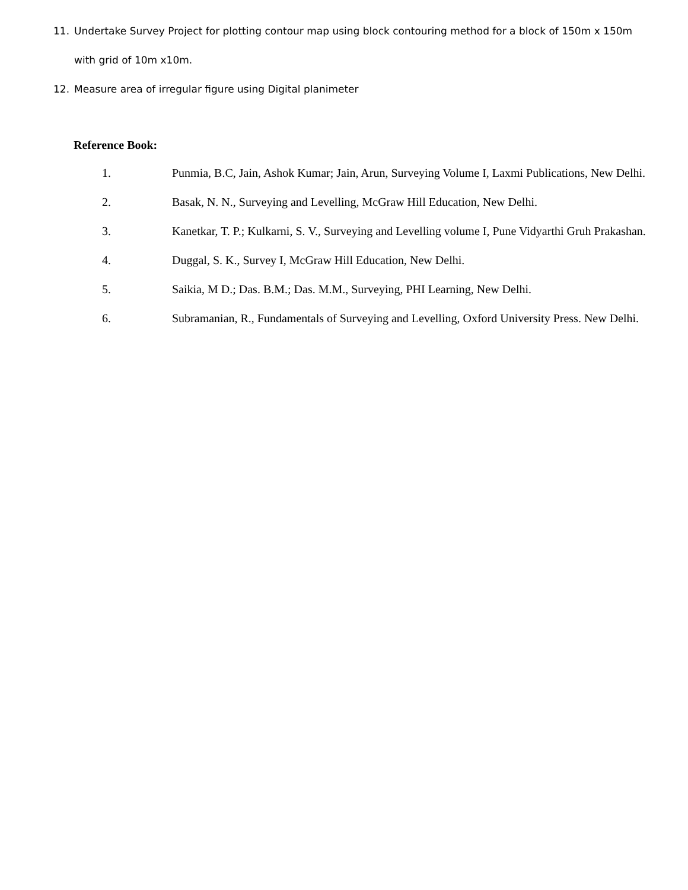11. Undertake Survey Project for plotting contour map using block contouring method for a block of 150m x 150m with grid of 10m x10m.
12. Measure area of irregular figure using Digital planimeter
Reference Book:
1. Punmia, B.C, Jain, Ashok Kumar; Jain, Arun, Surveying Volume I, Laxmi Publications, New Delhi.
2. Basak, N. N., Surveying and Levelling, McGraw Hill Education, New Delhi.
3. Kanetkar, T. P.; Kulkarni, S. V., Surveying and Levelling volume I, Pune Vidyarthi Gruh Prakashan.
4. Duggal, S. K., Survey I, McGraw Hill Education, New Delhi.
5. Saikia, M D.; Das. B.M.; Das. M.M., Surveying, PHI Learning, New Delhi.
6. Subramanian, R., Fundamentals of Surveying and Levelling, Oxford University Press. New Delhi.